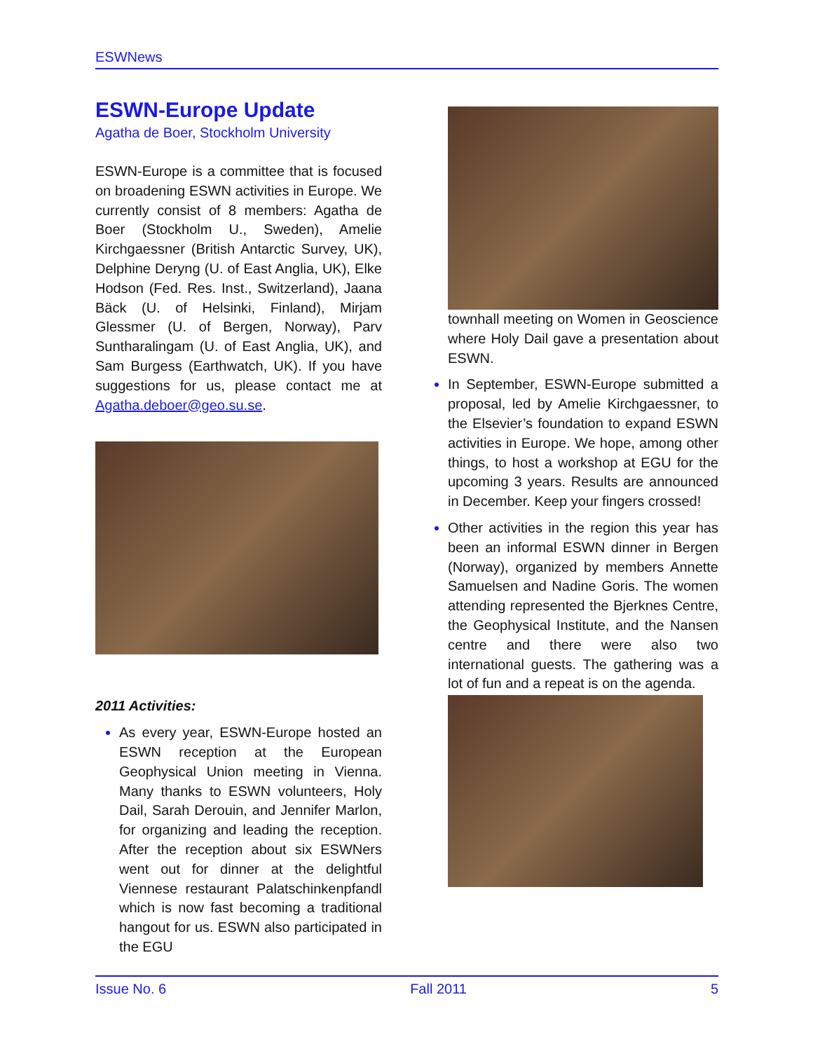ESWNews
ESWN-Europe Update
Agatha de Boer, Stockholm University
ESWN-Europe is a committee that is focused on broadening ESWN activities in Europe. We currently consist of 8 members: Agatha de Boer (Stockholm U., Sweden), Amelie Kirchgaessner (British Antarctic Survey, UK), Delphine Deryng (U. of East Anglia, UK), Elke Hodson (Fed. Res. Inst., Switzerland), Jaana Bäck (U. of Helsinki, Finland), Mirjam Glessmer (U. of Bergen, Norway), Parv Suntharalingam (U. of East Anglia, UK), and Sam Burgess (Earthwatch, UK). If you have suggestions for us, please contact me at Agatha.deboer@geo.su.se.
2011 Activities:
As every year, ESWN-Europe hosted an ESWN reception at the European Geophysical Union meeting in Vienna. Many thanks to ESWN volunteers, Holy Dail, Sarah Derouin, and Jennifer Marlon, for organizing and leading the reception. After the reception about six ESWNers went out for dinner at the delightful Viennese restaurant Palatschinkenpfandl which is now fast becoming a traditional hangout for us. ESWN also participated in the EGU
townhall meeting on Women in Geoscience where Holy Dail gave a presentation about ESWN.
In September, ESWN-Europe submitted a proposal, led by Amelie Kirchgaessner, to the Elsevier’s foundation to expand ESWN activities in Europe. We hope, among other things, to host a workshop at EGU for the upcoming 3 years. Results are announced in December. Keep your fingers crossed!
Other activities in the region this year has been an informal ESWN dinner in Bergen (Norway), organized by members Annette Samuelsen and Nadine Goris. The women attending represented the Bjerknes Centre, the Geophysical Institute, and the Nansen centre and there were also two international guests. The gathering was a lot of fun and a repeat is on the agenda.
Issue No. 6 Fall 2011 5